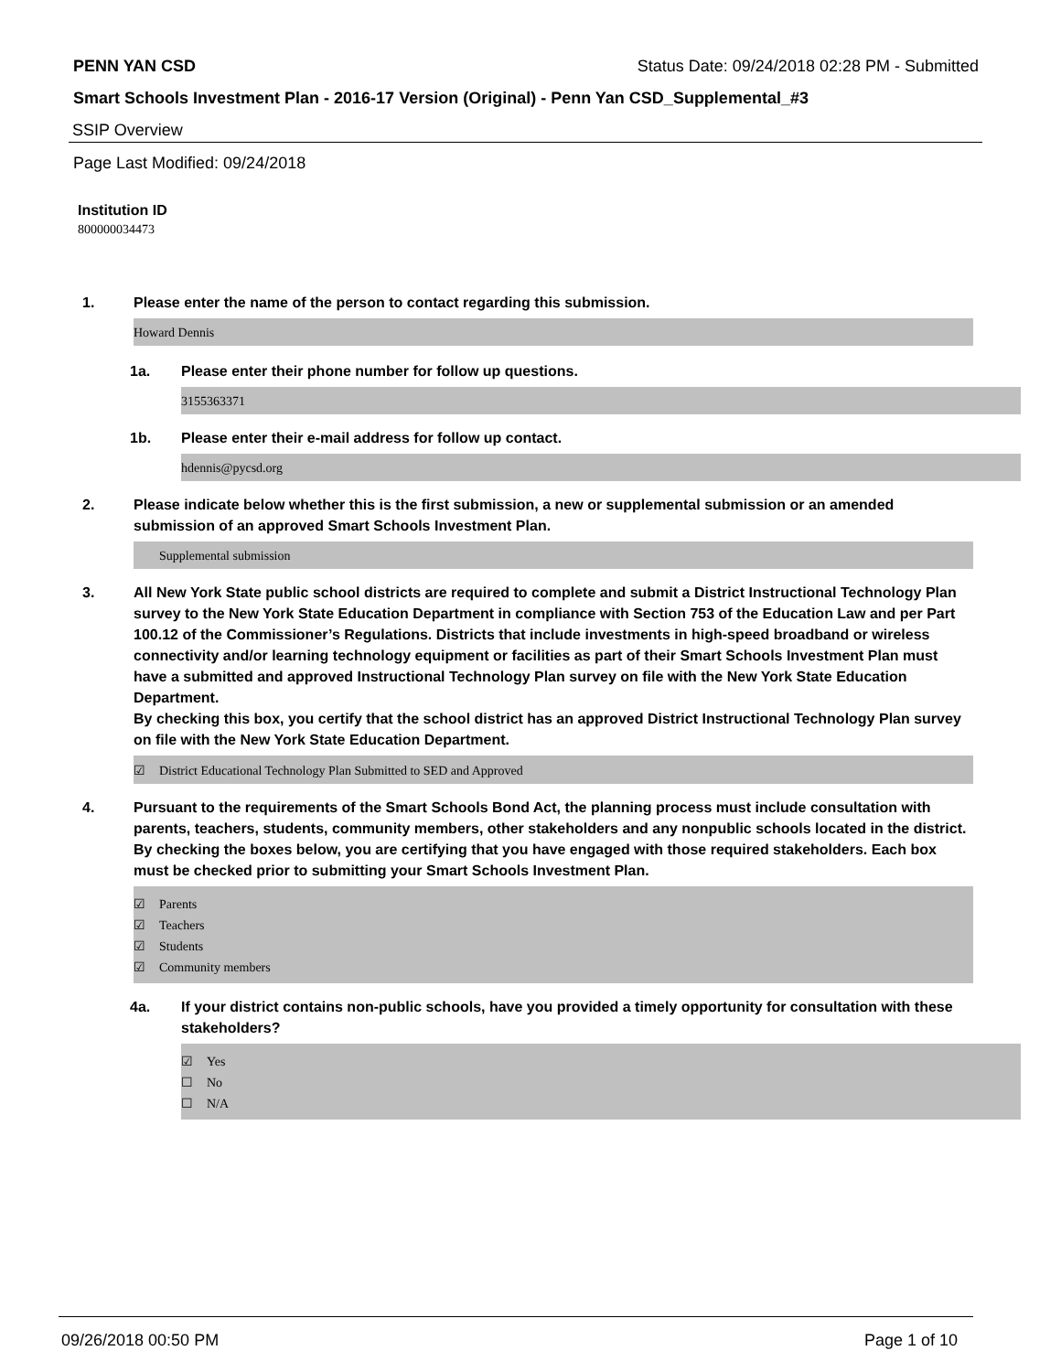PENN YAN CSD Status Date: 09/24/2018 02:28 PM - Submitted
Smart Schools Investment Plan - 2016-17 Version (Original) - Penn Yan CSD_Supplemental_#3
SSIP Overview
Page Last Modified: 09/24/2018
Institution ID
800000034473
1. Please enter the name of the person to contact regarding this submission.
Howard Dennis
1a. Please enter their phone number for follow up questions.
3155363371
1b. Please enter their e-mail address for follow up contact.
hdennis@pycsd.org
2. Please indicate below whether this is the first submission, a new or supplemental submission or an amended submission of an approved Smart Schools Investment Plan.
Supplemental submission
3. All New York State public school districts are required to complete and submit a District Instructional Technology Plan survey to the New York State Education Department in compliance with Section 753 of the Education Law and per Part 100.12 of the Commissioner’s Regulations. Districts that include investments in high-speed broadband or wireless connectivity and/or learning technology equipment or facilities as part of their Smart Schools Investment Plan must have a submitted and approved Instructional Technology Plan survey on file with the New York State Education Department.
By checking this box, you certify that the school district has an approved District Instructional Technology Plan survey on file with the New York State Education Department.
☑ District Educational Technology Plan Submitted to SED and Approved
4. Pursuant to the requirements of the Smart Schools Bond Act, the planning process must include consultation with parents, teachers, students, community members, other stakeholders and any nonpublic schools located in the district.
By checking the boxes below, you are certifying that you have engaged with those required stakeholders. Each box must be checked prior to submitting your Smart Schools Investment Plan.
☑ Parents
☑ Teachers
☑ Students
☑ Community members
4a. If your district contains non-public schools, have you provided a timely opportunity for consultation with these stakeholders?
☑ Yes
☐ No
☐ N/A
09/26/2018 00:50 PM Page 1 of 10